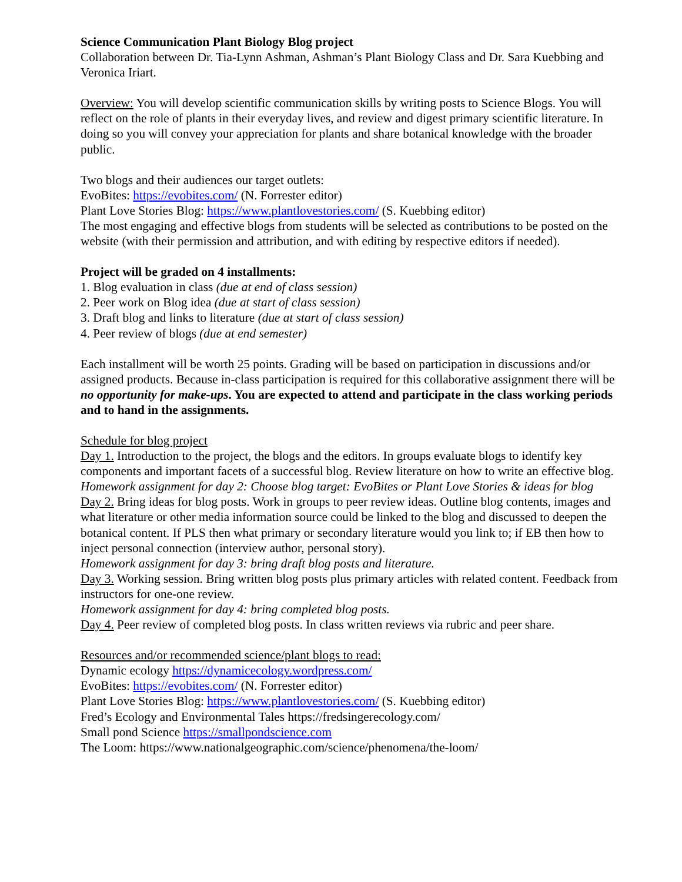Science Communication Plant Biology Blog project
Collaboration between Dr. Tia-Lynn Ashman, Ashman’s Plant Biology Class and Dr. Sara Kuebbing and Veronica Iriart.
Overview: You will develop scientific communication skills by writing posts to Science Blogs. You will reflect on the role of plants in their everyday lives, and review and digest primary scientific literature. In doing so you will convey your appreciation for plants and share botanical knowledge with the broader public.
Two blogs and their audiences our target outlets:
EvoBites: https://evobites.com/ (N. Forrester editor)
Plant Love Stories Blog: https://www.plantlovestories.com/ (S. Kuebbing editor)
The most engaging and effective blogs from students will be selected as contributions to be posted on the website (with their permission and attribution, and with editing by respective editors if needed).
Project will be graded on 4 installments:
1. Blog evaluation in class (due at end of class session)
2. Peer work on Blog idea (due at start of class session)
3. Draft blog and links to literature (due at start of class session)
4. Peer review of blogs (due at end semester)
Each installment will be worth 25 points. Grading will be based on participation in discussions and/or assigned products. Because in-class participation is required for this collaborative assignment there will be no opportunity for make-ups. You are expected to attend and participate in the class working periods and to hand in the assignments.
Schedule for blog project
Day 1. Introduction to the project, the blogs and the editors. In groups evaluate blogs to identify key components and important facets of a successful blog. Review literature on how to write an effective blog.
Homework assignment for day 2: Choose blog target: EvoBites or Plant Love Stories & ideas for blog
Day 2. Bring ideas for blog posts. Work in groups to peer review ideas. Outline blog contents, images and what literature or other media information source could be linked to the blog and discussed to deepen the botanical content. If PLS then what primary or secondary literature would you link to; if EB then how to inject personal connection (interview author, personal story).
Homework assignment for day 3: bring draft blog posts and literature.
Day 3. Working session. Bring written blog posts plus primary articles with related content. Feedback from instructors for one-one review.
Homework assignment for day 4: bring completed blog posts.
Day 4. Peer review of completed blog posts. In class written reviews via rubric and peer share.
Resources and/or recommended science/plant blogs to read:
Dynamic ecology https://dynamicecology.wordpress.com/
EvoBites: https://evobites.com/ (N. Forrester editor)
Plant Love Stories Blog: https://www.plantlovestories.com/ (S. Kuebbing editor)
Fred’s Ecology and Environmental Tales https://fredsingerecology.com/
Small pond Science https://smallpondscience.com
The Loom: https://www.nationalgeographic.com/science/phenomena/the-loom/